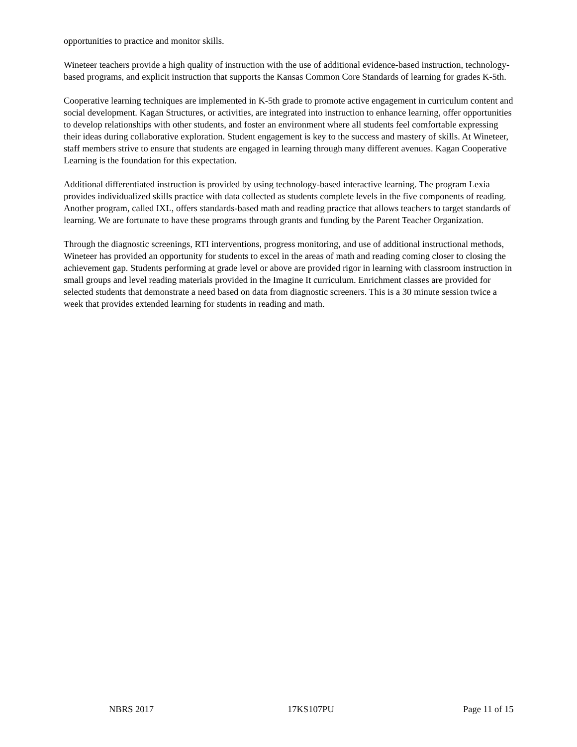opportunities to practice and monitor skills.
Wineteer teachers provide a high quality of instruction with the use of additional evidence-based instruction, technology-based programs, and explicit instruction that supports the Kansas Common Core Standards of learning for grades K-5th.
Cooperative learning techniques are implemented in K-5th grade to promote active engagement in curriculum content and social development. Kagan Structures, or activities, are integrated into instruction to enhance learning, offer opportunities to develop relationships with other students, and foster an environment where all students feel comfortable expressing their ideas during collaborative exploration. Student engagement is key to the success and mastery of skills. At Wineteer, staff members strive to ensure that students are engaged in learning through many different avenues. Kagan Cooperative Learning is the foundation for this expectation.
Additional differentiated instruction is provided by using technology-based interactive learning. The program Lexia provides individualized skills practice with data collected as students complete levels in the five components of reading. Another program, called IXL, offers standards-based math and reading practice that allows teachers to target standards of learning. We are fortunate to have these programs through grants and funding by the Parent Teacher Organization.
Through the diagnostic screenings, RTI interventions, progress monitoring, and use of additional instructional methods, Wineteer has provided an opportunity for students to excel in the areas of math and reading coming closer to closing the achievement gap. Students performing at grade level or above are provided rigor in learning with classroom instruction in small groups and level reading materials provided in the Imagine It curriculum. Enrichment classes are provided for selected students that demonstrate a need based on data from diagnostic screeners. This is a 30 minute session twice a week that provides extended learning for students in reading and math.
NBRS 2017 17KS107PU Page 11 of 15